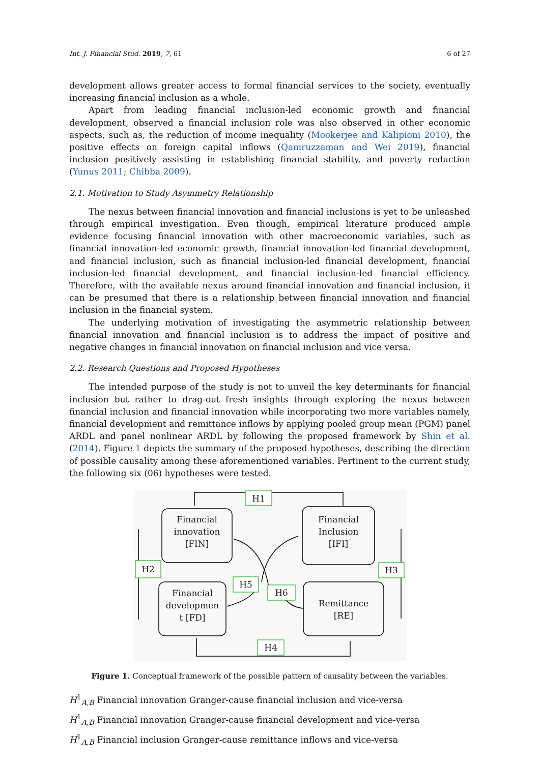Int. J. Financial Stud. 2019, 7, 61 6 of 27
development allows greater access to formal financial services to the society, eventually increasing financial inclusion as a whole.
Apart from leading financial inclusion-led economic growth and financial development, observed a financial inclusion role was also observed in other economic aspects, such as, the reduction of income inequality (Mookerjee and Kalipioni 2010), the positive effects on foreign capital inflows (Qamruzzaman and Wei 2019), financial inclusion positively assisting in establishing financial stability, and poverty reduction (Yunus 2011; Chibba 2009).
2.1. Motivation to Study Asymmetry Relationship
The nexus between financial innovation and financial inclusions is yet to be unleashed through empirical investigation. Even though, empirical literature produced ample evidence focusing financial innovation with other macroeconomic variables, such as financial innovation-led economic growth, financial innovation-led financial development, and financial inclusion, such as financial inclusion-led financial development, financial inclusion-led financial development, and financial inclusion-led financial efficiency. Therefore, with the available nexus around financial innovation and financial inclusion, it can be presumed that there is a relationship between financial innovation and financial inclusion in the financial system.
The underlying motivation of investigating the asymmetric relationship between financial innovation and financial inclusion is to address the impact of positive and negative changes in financial innovation on financial inclusion and vice versa.
2.2. Research Questions and Proposed Hypotheses
The intended purpose of the study is not to unveil the key determinants for financial inclusion but rather to drag-out fresh insights through exploring the nexus between financial inclusion and financial innovation while incorporating two more variables namely, financial development and remittance inflows by applying pooled group mean (PGM) panel ARDL and panel nonlinear ARDL by following the proposed framework by Shin et al. (2014). Figure 1 depicts the summary of the proposed hypotheses, describing the direction of possible causality among these aforementioned variables. Pertinent to the current study, the following six (06) hypotheses were tested.
H1
H2
H3
H5
H6
H4
Financial
innovation
[FIN]
Financial
Inclusion
[IFI]
Financial
developmen
t [FD]
Remittance
[RE]
Figure 1. Conceptual framework of the possible pattern of causality between the variables.
H<sup>1</sup><sub>A,B</sub> Financial innovation Granger-cause financial inclusion and vice-versa
H<sup>1</sup><sub>A,B</sub> Financial innovation Granger-cause financial development and vice-versa
H<sup>1</sup><sub>A,B</sub> Financial inclusion Granger-cause remittance inflows and vice-versa